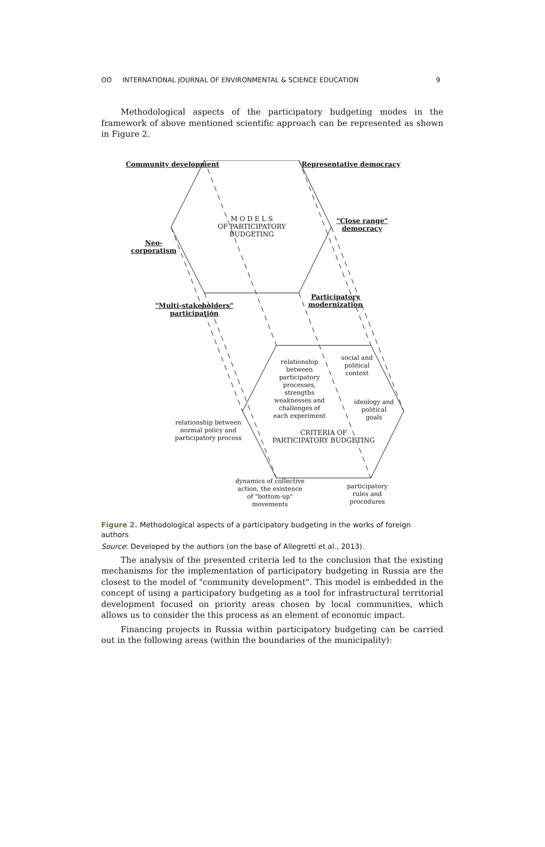ʘʘ INTERNATIONAL JOURNAL OF ENVIRONMENTAL & SCIENCE EDUCATION 9
Methodological aspects of the participatory budgeting modes in the framework of above mentioned scientific approach can be represented as shown in Figure 2.
Community development Representative democracy
M O D E L S
OF PARTICIPATORY
BUDGETING
"Close range"
democracy
Neo-
corporatism
Participatory
modernization
"Multi-stakeholders"
participation
relationship between participatory processes, strengths weaknesses and challenges of each experiment
social and political context
ideology and political goals
relationship between normal policy and participatory process
CRITERIA OF
PARTICIPATORY BUDGETING
dynamics of collective action, the existence of "bottom-up" movements
participatory rules and procedures
Figure 2. Methodological aspects of a participatory budgeting in the works of foreign authors
Source: Developed by the authors (on the base of Allegretti et al., 2013).
The analysis of the presented criteria led to the conclusion that the existing mechanisms for the implementation of participatory budgeting in Russia are the closest to the model of "community development". This model is embedded in the concept of using a participatory budgeting as a tool for infrastructural territorial development focused on priority areas chosen by local communities, which allows us to consider the this process as an element of economic impact.
Financing projects in Russia within participatory budgeting can be carried out in the following areas (within the boundaries of the municipality):